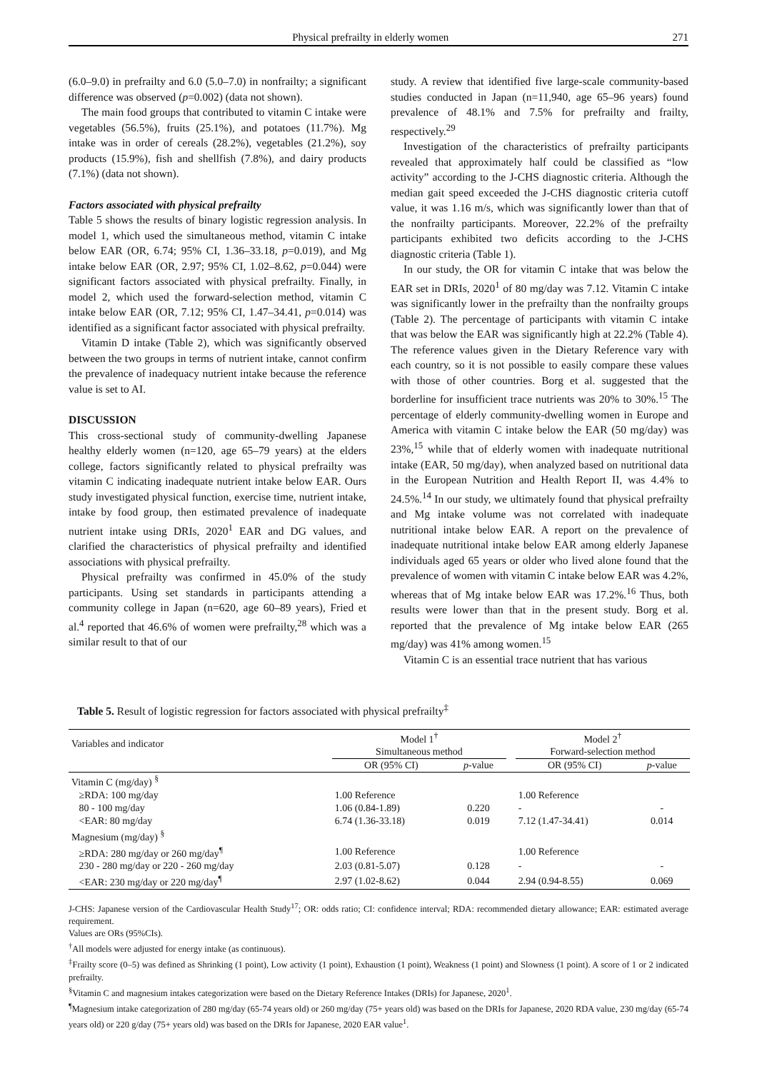Physical prefrailty in elderly women 271
(6.0–9.0) in prefrailty and 6.0 (5.0–7.0) in nonfrailty; a significant difference was observed (p=0.002) (data not shown).
The main food groups that contributed to vitamin C intake were vegetables (56.5%), fruits (25.1%), and potatoes (11.7%). Mg intake was in order of cereals (28.2%), vegetables (21.2%), soy products (15.9%), fish and shellfish (7.8%), and dairy products (7.1%) (data not shown).
Factors associated with physical prefrailty
Table 5 shows the results of binary logistic regression analysis. In model 1, which used the simultaneous method, vitamin C intake below EAR (OR, 6.74; 95% CI, 1.36–33.18, p=0.019), and Mg intake below EAR (OR, 2.97; 95% CI, 1.02–8.62, p=0.044) were significant factors associated with physical prefrailty. Finally, in model 2, which used the forward-selection method, vitamin C intake below EAR (OR, 7.12; 95% CI, 1.47–34.41, p=0.014) was identified as a significant factor associated with physical prefrailty.
Vitamin D intake (Table 2), which was significantly observed between the two groups in terms of nutrient intake, cannot confirm the prevalence of inadequacy nutrient intake because the reference value is set to AI.
DISCUSSION
This cross-sectional study of community-dwelling Japanese healthy elderly women (n=120, age 65–79 years) at the elders college, factors significantly related to physical prefrailty was vitamin C indicating inadequate nutrient intake below EAR. Ours study investigated physical function, exercise time, nutrient intake, intake by food group, then estimated prevalence of inadequate nutrient intake using DRIs, 2020<sup>1</sup> EAR and DG values, and clarified the characteristics of physical prefrailty and identified associations with physical prefrailty.
Physical prefrailty was confirmed in 45.0% of the study participants. Using set standards in participants attending a community college in Japan (n=620, age 60–89 years), Fried et al.<sup>4</sup> reported that 46.6% of women were prefrailty,<sup>28</sup> which was a similar result to that of our
study. A review that identified five large-scale community-based studies conducted in Japan (n=11,940, age 65–96 years) found prevalence of 48.1% and 7.5% for prefrailty and frailty, respectively.<sup>29</sup>
Investigation of the characteristics of prefrailty participants revealed that approximately half could be classified as “low activity” according to the J-CHS diagnostic criteria. Although the median gait speed exceeded the J-CHS diagnostic criteria cutoff value, it was 1.16 m/s, which was significantly lower than that of the nonfrailty participants. Moreover, 22.2% of the prefrailty participants exhibited two deficits according to the J-CHS diagnostic criteria (Table 1).
In our study, the OR for vitamin C intake that was below the EAR set in DRIs, 2020<sup>1</sup> of 80 mg/day was 7.12. Vitamin C intake was significantly lower in the prefrailty than the nonfrailty groups (Table 2). The percentage of participants with vitamin C intake that was below the EAR was significantly high at 22.2% (Table 4). The reference values given in the Dietary Reference vary with each country, so it is not possible to easily compare these values with those of other countries. Borg et al. suggested that the borderline for insufficient trace nutrients was 20% to 30%.<sup>15</sup> The percentage of elderly community-dwelling women in Europe and America with vitamin C intake below the EAR (50 mg/day) was 23%,<sup>15</sup> while that of elderly women with inadequate nutritional intake (EAR, 50 mg/day), when analyzed based on nutritional data in the European Nutrition and Health Report II, was 4.4% to 24.5%.<sup>14</sup> In our study, we ultimately found that physical prefrailty and Mg intake volume was not correlated with inadequate nutritional intake below EAR. A report on the prevalence of inadequate nutritional intake below EAR among elderly Japanese individuals aged 65 years or older who lived alone found that the prevalence of women with vitamin C intake below EAR was 4.2%, whereas that of Mg intake below EAR was 17.2%.<sup>16</sup> Thus, both results were lower than that in the present study. Borg et al. reported that the prevalence of Mg intake below EAR (265 mg/day) was 41% among women.<sup>15</sup>
Vitamin C is an essential trace nutrient that has various
Table 5. Result of logistic regression for factors associated with physical prefrailty<sup>‡</sup>
| Variables and indicator | Model 1<sup>†</sup> Simultaneous method | | | Model 2<sup>†</sup> Forward-selection method | |
| | OR (95% CI) | p -value | | OR (95% CI) | p -value |
| Vitamin C (mg/day) <sup>§</sup> | | | | | |
| ≥RDA: 100 mg/day | 1.00 Reference | | | 1.00 Reference | |
| 80 - 100 mg/day | 1.06 (0.84-1.89) | 0.220 | | - | - |
| <EAR: 80 mg/day | 6.74 (1.36-33.18) | 0.019 | | 7.12 (1.47-34.41) | 0.014 |
| Magnesium (mg/day) <sup>§</sup> | | | | | |
| ≥RDA: 280 mg/day or 260 mg/day<sup>¶</sup> | 1.00 Reference | | | 1.00 Reference | |
| 230 - 280 mg/day or 220 - 260 mg/day | 2.03 (0.81-5.07) | 0.128 | | - | - |
| <EAR: 230 mg/day or 220 mg/day<sup>¶</sup> | 2.97 (1.02-8.62) | 0.044 | | 2.94 (0.94-8.55) | 0.069 |
J-CHS: Japanese version of the Cardiovascular Health Study<sup>17</sup>; OR: odds ratio; CI: confidence interval; RDA: recommended dietary allowance; EAR: estimated average requirement.
Values are ORs (95%CIs).
<sup>†</sup> All models were adjusted for energy intake (as continuous).
<sup>‡</sup> Frailty score (0–5) was defined as Shrinking (1 point), Low activity (1 point), Exhaustion (1 point), Weakness (1 point) and Slowness (1 point). A score of 1 or 2 indicated prefrailty.
<sup>§</sup> Vitamin C and magnesium intakes categorization were based on the Dietary Reference Intakes (DRIs) for Japanese, 2020<sup>1</sup>.
<sup>¶</sup> Magnesium intake categorization of 280 mg/day (65-74 years old) or 260 mg/day (75+ years old) was based on the DRIs for Japanese, 2020 RDA value, 230 mg/day (65-74 years old) or 220 g/day (75+ years old) was based on the DRIs for Japanese, 2020 EAR value<sup>1</sup>.